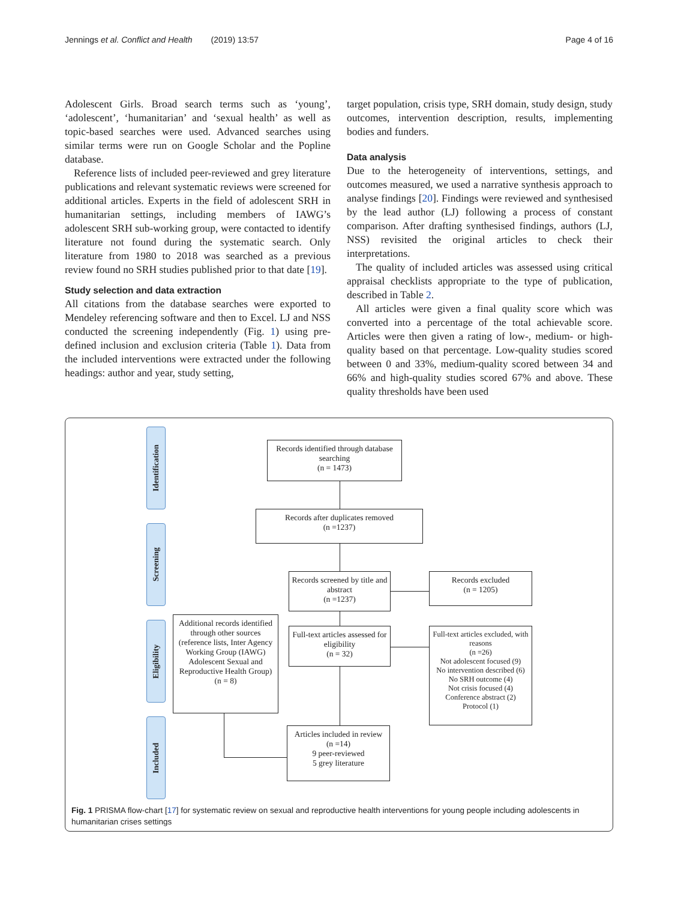Jennings et al. Conflict and Health (2019) 13:57 Page 4 of 16
Adolescent Girls. Broad search terms such as ‘young’, ‘adolescent’, ‘humanitarian’ and ‘sexual health’ as well as topic-based searches were used. Advanced searches using similar terms were run on Google Scholar and the Popline database.
Reference lists of included peer-reviewed and grey literature publications and relevant systematic reviews were screened for additional articles. Experts in the field of adolescent SRH in humanitarian settings, including members of IAWG’s adolescent SRH sub-working group, were contacted to identify literature not found during the systematic search. Only literature from 1980 to 2018 was searched as a previous review found no SRH studies published prior to that date [19].
Study selection and data extraction
All citations from the database searches were exported to Mendeley referencing software and then to Excel. LJ and NSS conducted the screening independently (Fig. 1) using pre-defined inclusion and exclusion criteria (Table 1). Data from the included interventions were extracted under the following headings: author and year, study setting,
target population, crisis type, SRH domain, study design, study outcomes, intervention description, results, implementing bodies and funders.
Data analysis
Due to the heterogeneity of interventions, settings, and outcomes measured, we used a narrative synthesis approach to analyse findings [20]. Findings were reviewed and synthesised by the lead author (LJ) following a process of constant comparison. After drafting synthesised findings, authors (LJ, NSS) revisited the original articles to check their interpretations.
The quality of included articles was assessed using critical appraisal checklists appropriate to the type of publication, described in Table 2.
All articles were given a final quality score which was converted into a percentage of the total achievable score. Articles were then given a rating of low-, medium- or high-quality based on that percentage. Low-quality studies scored between 0 and 33%, medium-quality scored between 34 and 66% and high-quality studies scored 67% and above. These quality thresholds have been used
Identification
Screening
Eligibility
Included
Records identified through database searching
(n = 1473)
Records after duplicates removed
(n =1237)
Records screened by title and abstract
(n =1237)
Records excluded
(n = 1205)
Additional records identified through other sources (reference lists, Inter Agency Working Group (IAWG) Adolescent Sexual and Reproductive Health Group)
(n = 8)
Full-text articles assessed for eligibility
(n = 32)
Full-text articles excluded, with reasons
(n =26)
Not adolescent focused (9)
No intervention described (6)
No SRH outcome (4)
Not crisis focused (4)
Conference abstract (2)
Protocol (1)
Articles included in review
(n =14)
9 peer-reviewed
5 grey literature
Fig. 1 PRISMA flow-chart [17] for systematic review on sexual and reproductive health interventions for young people including adolescents in humanitarian crises settings